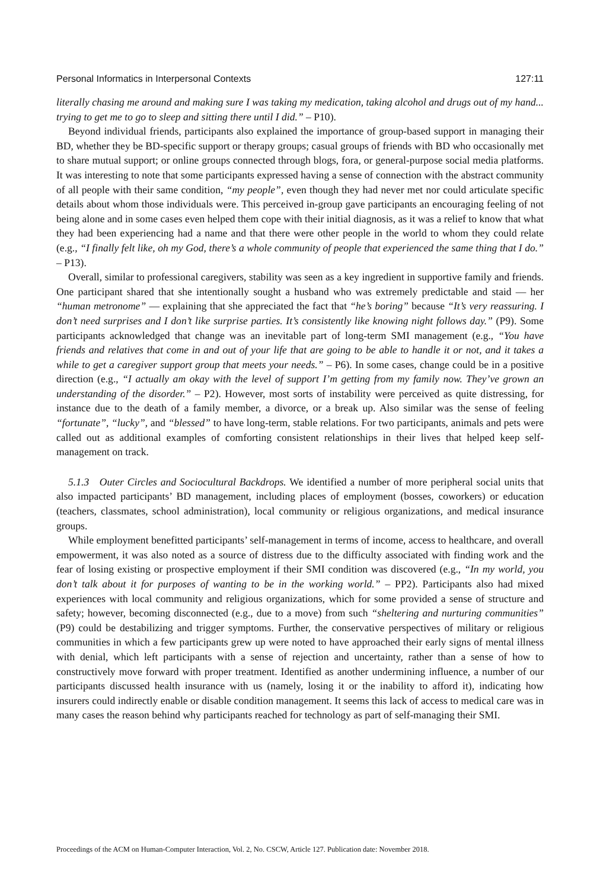Personal Informatics in Interpersonal Contexts 127:11
literally chasing me around and making sure I was taking my medication, taking alcohol and drugs out of my hand... trying to get me to go to sleep and sitting there until I did.” – P10).
Beyond individual friends, participants also explained the importance of group-based support in managing their BD, whether they be BD-specific support or therapy groups; casual groups of friends with BD who occasionally met to share mutual support; or online groups connected through blogs, fora, or general-purpose social media platforms. It was interesting to note that some participants expressed having a sense of connection with the abstract community of all people with their same condition, “my people”, even though they had never met nor could articulate specific details about whom those individuals were. This perceived in-group gave participants an encouraging feeling of not being alone and in some cases even helped them cope with their initial diagnosis, as it was a relief to know that what they had been experiencing had a name and that there were other people in the world to whom they could relate (e.g., “I finally felt like, oh my God, there’s a whole community of people that experienced the same thing that I do.” – P13).
Overall, similar to professional caregivers, stability was seen as a key ingredient in supportive family and friends. One participant shared that she intentionally sought a husband who was extremely predictable and staid — her “human metronome” — explaining that she appreciated the fact that “he’s boring” because “It’s very reassuring. I don’t need surprises and I don’t like surprise parties. It’s consistently like knowing night follows day.” (P9). Some participants acknowledged that change was an inevitable part of long-term SMI management (e.g., “You have friends and relatives that come in and out of your life that are going to be able to handle it or not, and it takes a while to get a caregiver support group that meets your needs.” – P6). In some cases, change could be in a positive direction (e.g., “I actually am okay with the level of support I’m getting from my family now. They’ve grown an understanding of the disorder.” – P2). However, most sorts of instability were perceived as quite distressing, for instance due to the death of a family member, a divorce, or a break up. Also similar was the sense of feeling “fortunate”, “lucky”, and “blessed” to have long-term, stable relations. For two participants, animals and pets were called out as additional examples of comforting consistent relationships in their lives that helped keep self-management on track.
5.1.3 Outer Circles and Sociocultural Backdrops. We identified a number of more peripheral social units that also impacted participants’ BD management, including places of employment (bosses, coworkers) or education (teachers, classmates, school administration), local community or religious organizations, and medical insurance groups.
While employment benefitted participants’ self-management in terms of income, access to healthcare, and overall empowerment, it was also noted as a source of distress due to the difficulty associated with finding work and the fear of losing existing or prospective employment if their SMI condition was discovered (e.g., “In my world, you don’t talk about it for purposes of wanting to be in the working world.” – PP2). Participants also had mixed experiences with local community and religious organizations, which for some provided a sense of structure and safety; however, becoming disconnected (e.g., due to a move) from such “sheltering and nurturing communities” (P9) could be destabilizing and trigger symptoms. Further, the conservative perspectives of military or religious communities in which a few participants grew up were noted to have approached their early signs of mental illness with denial, which left participants with a sense of rejection and uncertainty, rather than a sense of how to constructively move forward with proper treatment. Identified as another undermining influence, a number of our participants discussed health insurance with us (namely, losing it or the inability to afford it), indicating how insurers could indirectly enable or disable condition management. It seems this lack of access to medical care was in many cases the reason behind why participants reached for technology as part of self-managing their SMI.
Proceedings of the ACM on Human-Computer Interaction, Vol. 2, No. CSCW, Article 127. Publication date: November 2018.